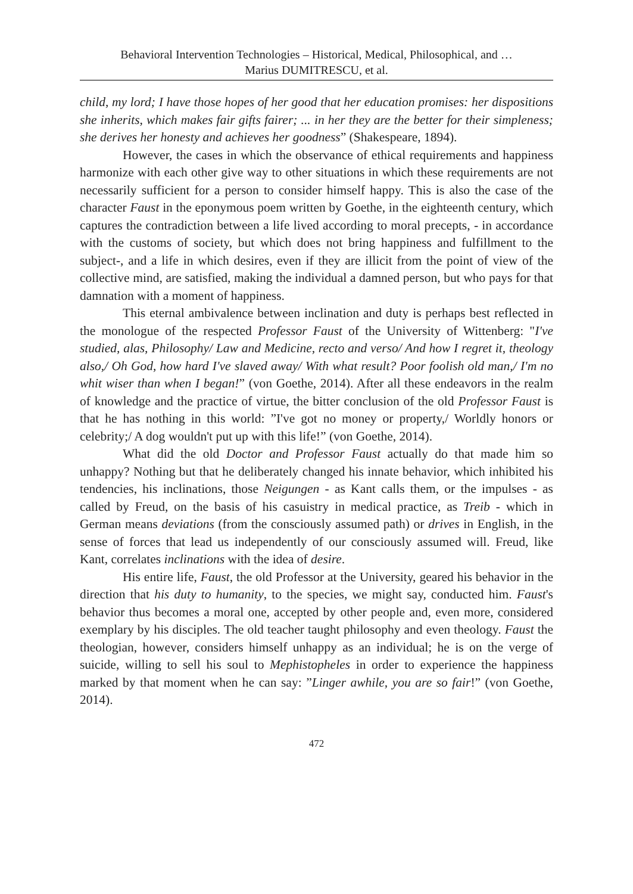Behavioral Intervention Technologies – Historical, Medical, Philosophical, and …
Marius DUMITRESCU, et al.
child, my lord; I have those hopes of her good that her education promises: her dispositions she inherits, which makes fair gifts fairer; ... in her they are the better for their simpleness; she derives her honesty and achieves her goodness” (Shakespeare, 1894).
However, the cases in which the observance of ethical requirements and happiness harmonize with each other give way to other situations in which these requirements are not necessarily sufficient for a person to consider himself happy. This is also the case of the character Faust in the eponymous poem written by Goethe, in the eighteenth century, which captures the contradiction between a life lived according to moral precepts, - in accordance with the customs of society, but which does not bring happiness and fulfillment to the subject-, and a life in which desires, even if they are illicit from the point of view of the collective mind, are satisfied, making the individual a damned person, but who pays for that damnation with a moment of happiness.
This eternal ambivalence between inclination and duty is perhaps best reflected in the monologue of the respected Professor Faust of the University of Wittenberg: "I've studied, alas, Philosophy/ Law and Medicine, recto and verso/ And how I regret it, theology also,/ Oh God, how hard I've slaved away/ With what result? Poor foolish old man,/ I'm no whit wiser than when I began!” (von Goethe, 2014). After all these endeavors in the realm of knowledge and the practice of virtue, the bitter conclusion of the old Professor Faust is that he has nothing in this world: ”I've got no money or property,/ Worldly honors or celebrity;/ A dog wouldn't put up with this life!” (von Goethe, 2014).
What did the old Doctor and Professor Faust actually do that made him so unhappy? Nothing but that he deliberately changed his innate behavior, which inhibited his tendencies, his inclinations, those Neigungen - as Kant calls them, or the impulses - as called by Freud, on the basis of his casuistry in medical practice, as Treib - which in German means deviations (from the consciously assumed path) or drives in English, in the sense of forces that lead us independently of our consciously assumed will. Freud, like Kant, correlates inclinations with the idea of desire.
His entire life, Faust, the old Professor at the University, geared his behavior in the direction that his duty to humanity, to the species, we might say, conducted him. Faust's behavior thus becomes a moral one, accepted by other people and, even more, considered exemplary by his disciples. The old teacher taught philosophy and even theology. Faust the theologian, however, considers himself unhappy as an individual; he is on the verge of suicide, willing to sell his soul to Mephistopheles in order to experience the happiness marked by that moment when he can say: ”Linger awhile, you are so fair!” (von Goethe, 2014).
472